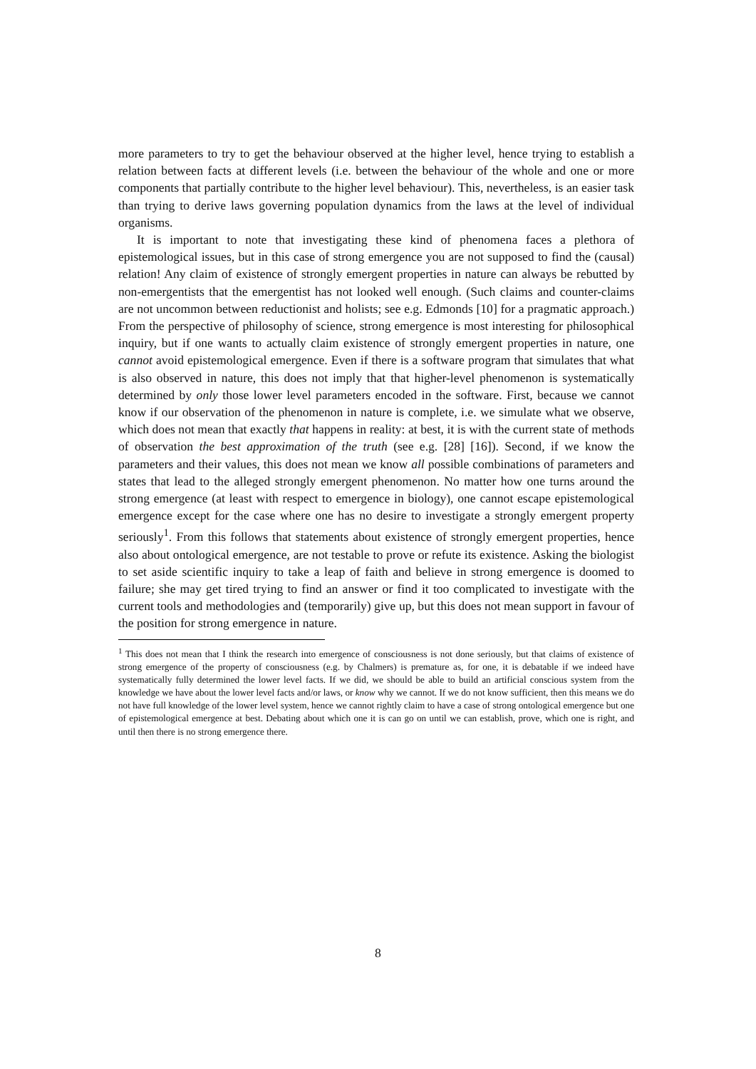more parameters to try to get the behaviour observed at the higher level, hence trying to establish a relation between facts at different levels (i.e. between the behaviour of the whole and one or more components that partially contribute to the higher level behaviour). This, nevertheless, is an easier task than trying to derive laws governing population dynamics from the laws at the level of individual organisms.
It is important to note that investigating these kind of phenomena faces a plethora of epistemological issues, but in this case of strong emergence you are not supposed to find the (causal) relation! Any claim of existence of strongly emergent properties in nature can always be rebutted by non-emergentists that the emergentist has not looked well enough. (Such claims and counter-claims are not uncommon between reductionist and holists; see e.g. Edmonds [10] for a pragmatic approach.) From the perspective of philosophy of science, strong emergence is most interesting for philosophical inquiry, but if one wants to actually claim existence of strongly emergent properties in nature, one cannot avoid epistemological emergence. Even if there is a software program that simulates that what is also observed in nature, this does not imply that that higher-level phenomenon is systematically determined by only those lower level parameters encoded in the software. First, because we cannot know if our observation of the phenomenon in nature is complete, i.e. we simulate what we observe, which does not mean that exactly that happens in reality: at best, it is with the current state of methods of observation the best approximation of the truth (see e.g. [28] [16]). Second, if we know the parameters and their values, this does not mean we know all possible combinations of parameters and states that lead to the alleged strongly emergent phenomenon. No matter how one turns around the strong emergence (at least with respect to emergence in biology), one cannot escape epistemological emergence except for the case where one has no desire to investigate a strongly emergent property seriously<sup>1</sup>. From this follows that statements about existence of strongly emergent properties, hence also about ontological emergence, are not testable to prove or refute its existence. Asking the biologist to set aside scientific inquiry to take a leap of faith and believe in strong emergence is doomed to failure; she may get tired trying to find an answer or find it too complicated to investigate with the current tools and methodologies and (temporarily) give up, but this does not mean support in favour of the position for strong emergence in nature.
<sup>1</sup> This does not mean that I think the research into emergence of consciousness is not done seriously, but that claims of existence of strong emergence of the property of consciousness (e.g. by Chalmers) is premature as, for one, it is debatable if we indeed have systematically fully determined the lower level facts. If we did, we should be able to build an artificial conscious system from the knowledge we have about the lower level facts and/or laws, or know why we cannot. If we do not know sufficient, then this means we do not have full knowledge of the lower level system, hence we cannot rightly claim to have a case of strong ontological emergence but one of epistemological emergence at best. Debating about which one it is can go on until we can establish, prove, which one is right, and until then there is no strong emergence there.
8